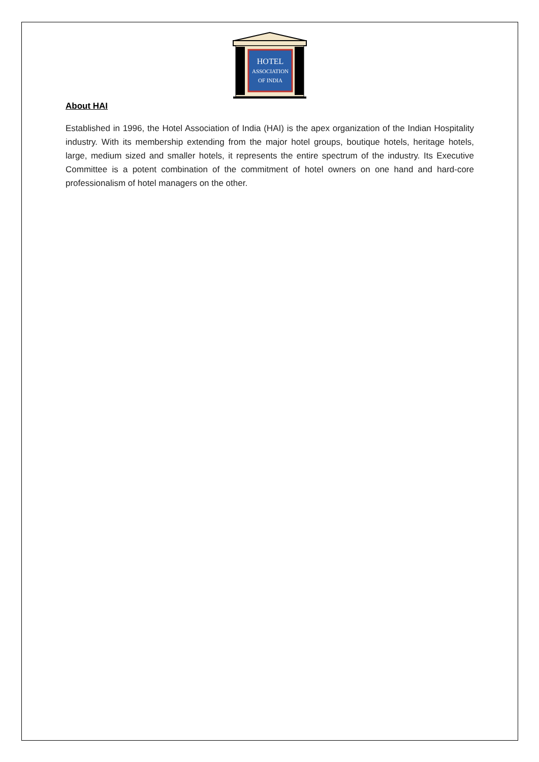HOTEL
ASSOCIATION
OF INDIA
About HAI
Established in 1996, the Hotel Association of India (HAI) is the apex organization of the Indian Hospitality industry. With its membership extending from the major hotel groups, boutique hotels, heritage hotels, large, medium sized and smaller hotels, it represents the entire spectrum of the industry. Its Executive Committee is a potent combination of the commitment of hotel owners on one hand and hard-core professionalism of hotel managers on the other.